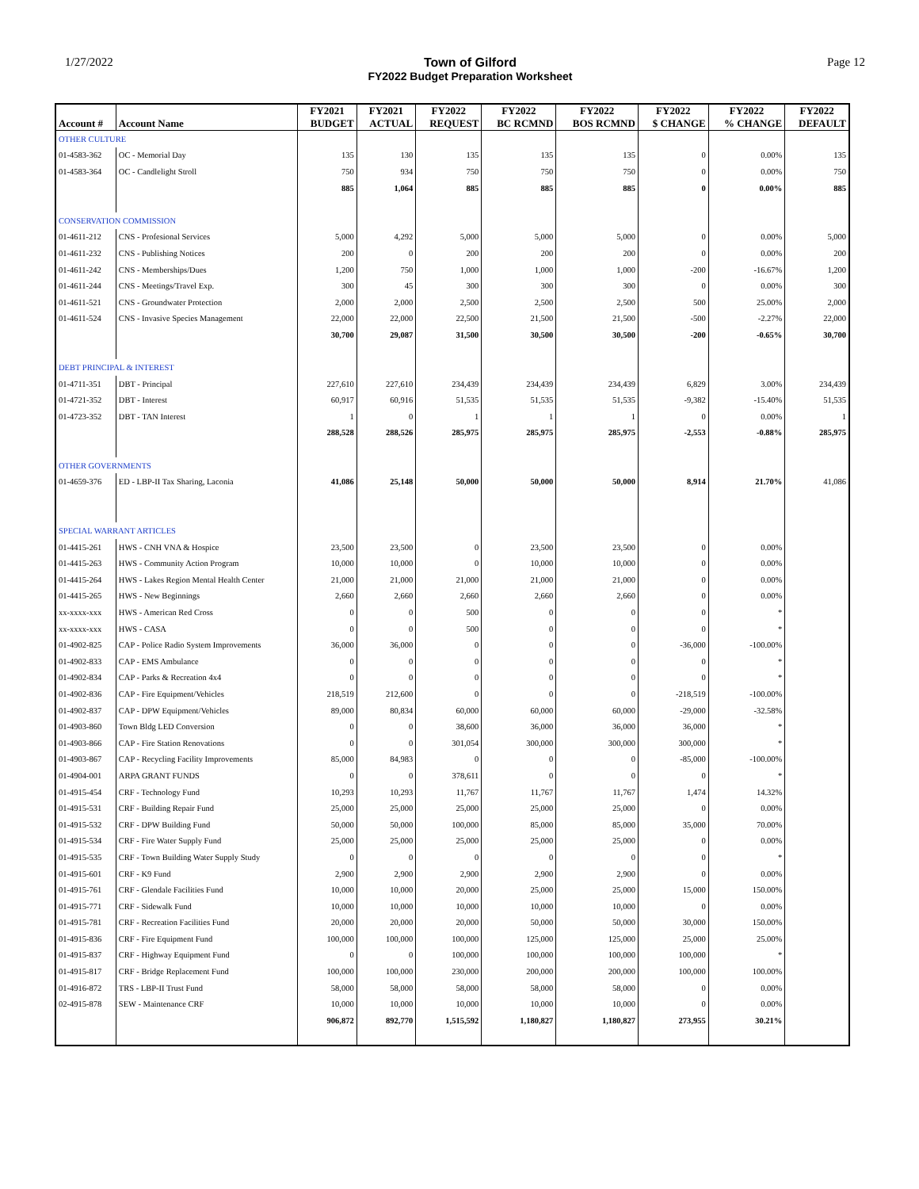1/27/2022 Town of Gilford
FY2022 Budget Preparation Worksheet
Page 12
| | | FY2021 | FY2021 | FY2022 | FY2022 | FY2022 | FY2022 | FY2022 | FY2022 |
| --- | --- | --- | --- | --- | --- | --- | --- | --- | --- |
| Account # | Account Name | BUDGET | ACTUAL | REQUEST | BC RCMND | BOS RCMND | $ CHANGE | % CHANGE | DEFAULT |
| OTHER CULTURE | | | | | | | | | |
| 01-4583-362 | OC - Memorial Day | 135 | 130 | 135 | 135 | 135 | 0 | 0.00% | 135 |
| 01-4583-364 | OC - Candlelight Stroll | 750 | 934 | 750 | 750 | 750 | 0 | 0.00% | 750 |
| | | 885 | 1,064 | 885 | 885 | 885 | 0 | 0.00% | 885 |
| CONSERVATION COMMISSION | | | | | | | | | |
| 01-4611-212 | CNS - Profesional Services | 5,000 | 4,292 | 5,000 | 5,000 | 5,000 | 0 | 0.00% | 5,000 |
| 01-4611-232 | CNS - Publishing Notices | 200 | 0 | 200 | 200 | 200 | 0 | 0.00% | 200 |
| 01-4611-242 | CNS - Memberships/Dues | 1,200 | 750 | 1,000 | 1,000 | 1,000 | -200 | -16.67% | 1,200 |
| 01-4611-244 | CNS - Meetings/Travel Exp. | 300 | 45 | 300 | 300 | 300 | 0 | 0.00% | 300 |
| 01-4611-521 | CNS - Groundwater Protection | 2,000 | 2,000 | 2,500 | 2,500 | 2,500 | 500 | 25.00% | 2,000 |
| 01-4611-524 | CNS - Invasive Species Management | 22,000 | 22,000 | 22,500 | 21,500 | 21,500 | -500 | -2.27% | 22,000 |
| | | 30,700 | 29,087 | 31,500 | 30,500 | 30,500 | -200 | -0.65% | 30,700 |
| DEBT PRINCIPAL & INTEREST | | | | | | | | | |
| 01-4711-351 | DBT - Principal | 227,610 | 227,610 | 234,439 | 234,439 | 234,439 | 6,829 | 3.00% | 234,439 |
| 01-4721-352 | DBT - Interest | 60,917 | 60,916 | 51,535 | 51,535 | 51,535 | -9,382 | -15.40% | 51,535 |
| 01-4723-352 | DBT - TAN Interest | 1 | 0 | 1 | 1 | 1 | 0 | 0.00% | 1 |
| | | 288,528 | 288,526 | 285,975 | 285,975 | 285,975 | -2,553 | -0.88% | 285,975 |
| OTHER GOVERNMENTS | | | | | | | | | |
| 01-4659-376 | ED - LBP-II Tax Sharing, Laconia | 41,086 | 25,148 | 50,000 | 50,000 | 50,000 | 8,914 | 21.70% | 41,086 |
| SPECIAL WARRANT ARTICLES | | | | | | | | | |
| 01-4415-261 | HWS - CNH VNA & Hospice | 23,500 | 23,500 | 0 | 23,500 | 23,500 | 0 | 0.00% | |
| 01-4415-263 | HWS - Community Action Program | 10,000 | 10,000 | 0 | 10,000 | 10,000 | 0 | 0.00% | |
| 01-4415-264 | HWS - Lakes Region Mental Health Center | 21,000 | 21,000 | 21,000 | 21,000 | 21,000 | 0 | 0.00% | |
| 01-4415-265 | HWS - New Beginnings | 2,660 | 2,660 | 2,660 | 2,660 | 2,660 | 0 | 0.00% | |
| xx-xxxx-xxx | HWS - American Red Cross | 0 | 0 | 500 | 0 | 0 | 0 | * | |
| xx-xxxx-xxx | HWS - CASA | 0 | 0 | 500 | 0 | 0 | 0 | * | |
| 01-4902-825 | CAP - Police Radio System Improvements | 36,000 | 36,000 | 0 | 0 | 0 | -36,000 | -100.00% | |
| 01-4902-833 | CAP - EMS Ambulance | 0 | 0 | 0 | 0 | 0 | 0 | * | |
| 01-4902-834 | CAP - Parks & Recreation 4x4 | 0 | 0 | 0 | 0 | 0 | 0 | * | |
| 01-4902-836 | CAP - Fire Equipment/Vehicles | 218,519 | 212,600 | 0 | 0 | 0 | -218,519 | -100.00% | |
| 01-4902-837 | CAP - DPW Equipment/Vehicles | 89,000 | 80,834 | 60,000 | 60,000 | 60,000 | -29,000 | -32.58% | |
| 01-4903-860 | Town Bldg LED Conversion | 0 | 0 | 38,600 | 36,000 | 36,000 | 36,000 | * | |
| 01-4903-866 | CAP - Fire Station Renovations | 0 | 0 | 301,054 | 300,000 | 300,000 | 300,000 | * | |
| 01-4903-867 | CAP - Recycling Facility Improvements | 85,000 | 84,983 | 0 | 0 | 0 | -85,000 | -100.00% | |
| 01-4904-001 | ARPA GRANT FUNDS | 0 | 0 | 378,611 | 0 | 0 | 0 | * | |
| 01-4915-454 | CRF - Technology Fund | 10,293 | 10,293 | 11,767 | 11,767 | 11,767 | 1,474 | 14.32% | |
| 01-4915-531 | CRF - Building Repair Fund | 25,000 | 25,000 | 25,000 | 25,000 | 25,000 | 0 | 0.00% | |
| 01-4915-532 | CRF - DPW Building Fund | 50,000 | 50,000 | 100,000 | 85,000 | 85,000 | 35,000 | 70.00% | |
| 01-4915-534 | CRF - Fire Water Supply Fund | 25,000 | 25,000 | 25,000 | 25,000 | 25,000 | 0 | 0.00% | |
| 01-4915-535 | CRF - Town Building Water Supply Study | 0 | 0 | 0 | 0 | 0 | 0 | * | |
| 01-4915-601 | CRF - K9 Fund | 2,900 | 2,900 | 2,900 | 2,900 | 2,900 | 0 | 0.00% | |
| 01-4915-761 | CRF - Glendale Facilities Fund | 10,000 | 10,000 | 20,000 | 25,000 | 25,000 | 15,000 | 150.00% | |
| 01-4915-771 | CRF - Sidewalk Fund | 10,000 | 10,000 | 10,000 | 10,000 | 10,000 | 0 | 0.00% | |
| 01-4915-781 | CRF - Recreation Facilities Fund | 20,000 | 20,000 | 20,000 | 50,000 | 50,000 | 30,000 | 150.00% | |
| 01-4915-836 | CRF - Fire Equipment Fund | 100,000 | 100,000 | 100,000 | 125,000 | 125,000 | 25,000 | 25.00% | |
| 01-4915-837 | CRF - Highway Equipment Fund | 0 | 0 | 100,000 | 100,000 | 100,000 | 100,000 | * | |
| 01-4915-817 | CRF - Bridge Replacement Fund | 100,000 | 100,000 | 230,000 | 200,000 | 200,000 | 100,000 | 100.00% | |
| 01-4916-872 | TRS - LBP-II Trust Fund | 58,000 | 58,000 | 58,000 | 58,000 | 58,000 | 0 | 0.00% | |
| 02-4915-878 | SEW - Maintenance CRF | 10,000 | 10,000 | 10,000 | 10,000 | 10,000 | 0 | 0.00% | |
| | | 906,872 | 892,770 | 1,515,592 | 1,180,827 | 1,180,827 | 273,955 | 30.21% | |